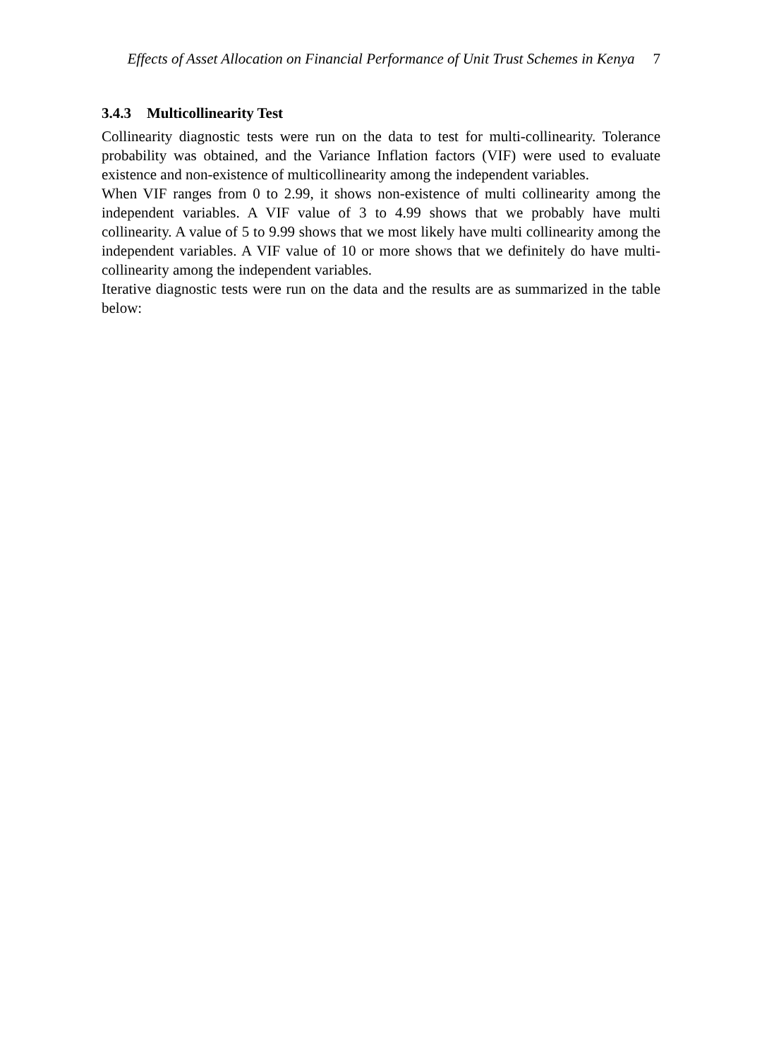Effects of Asset Allocation on Financial Performance of Unit Trust Schemes in Kenya 7
3.4.3 Multicollinearity Test
Collinearity diagnostic tests were run on the data to test for multi-collinearity. Tolerance probability was obtained, and the Variance Inflation factors (VIF) were used to evaluate existence and non-existence of multicollinearity among the independent variables.
When VIF ranges from 0 to 2.99, it shows non-existence of multi collinearity among the independent variables. A VIF value of 3 to 4.99 shows that we probably have multi collinearity. A value of 5 to 9.99 shows that we most likely have multi collinearity among the independent variables. A VIF value of 10 or more shows that we definitely do have multi-collinearity among the independent variables.
Iterative diagnostic tests were run on the data and the results are as summarized in the table below: